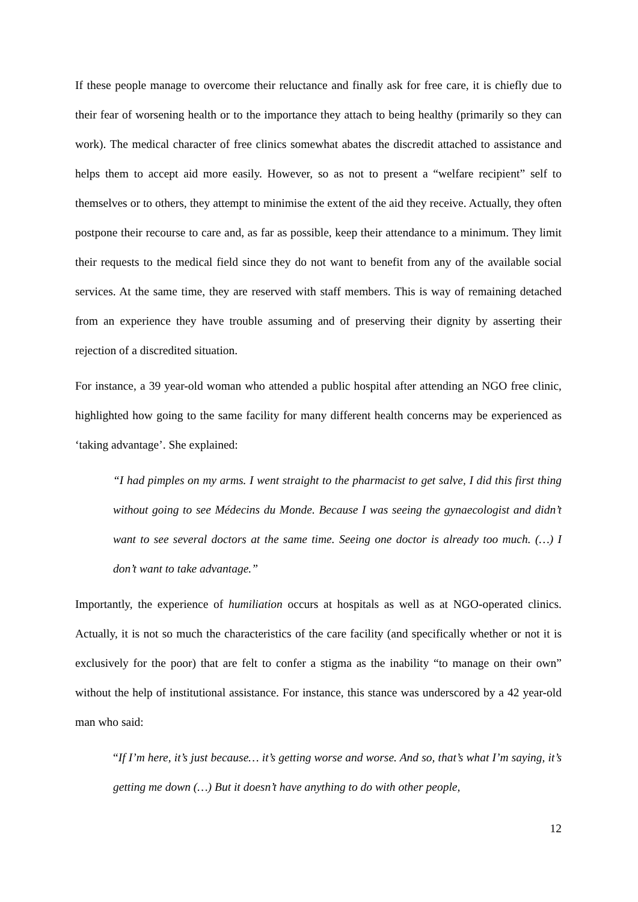If these people manage to overcome their reluctance and finally ask for free care, it is chiefly due to their fear of worsening health or to the importance they attach to being healthy (primarily so they can work). The medical character of free clinics somewhat abates the discredit attached to assistance and helps them to accept aid more easily. However, so as not to present a “welfare recipient” self to themselves or to others, they attempt to minimise the extent of the aid they receive. Actually, they often postpone their recourse to care and, as far as possible, keep their attendance to a minimum. They limit their requests to the medical field since they do not want to benefit from any of the available social services. At the same time, they are reserved with staff members. This is way of remaining detached from an experience they have trouble assuming and of preserving their dignity by asserting their rejection of a discredited situation.
For instance, a 39 year-old woman who attended a public hospital after attending an NGO free clinic, highlighted how going to the same facility for many different health concerns may be experienced as ‘taking advantage’. She explained:
“I had pimples on my arms. I went straight to the pharmacist to get salve, I did this first thing without going to see Médecins du Monde. Because I was seeing the gynaecologist and didn’t want to see several doctors at the same time. Seeing one doctor is already too much. (…) I don’t want to take advantage.”
Importantly, the experience of humiliation occurs at hospitals as well as at NGO-operated clinics. Actually, it is not so much the characteristics of the care facility (and specifically whether or not it is exclusively for the poor) that are felt to confer a stigma as the inability “to manage on their own” without the help of institutional assistance. For instance, this stance was underscored by a 42 year-old man who said:
“If I’m here, it’s just because… it’s getting worse and worse. And so, that’s what I’m saying, it’s getting me down (…) But it doesn’t have anything to do with other people,
12